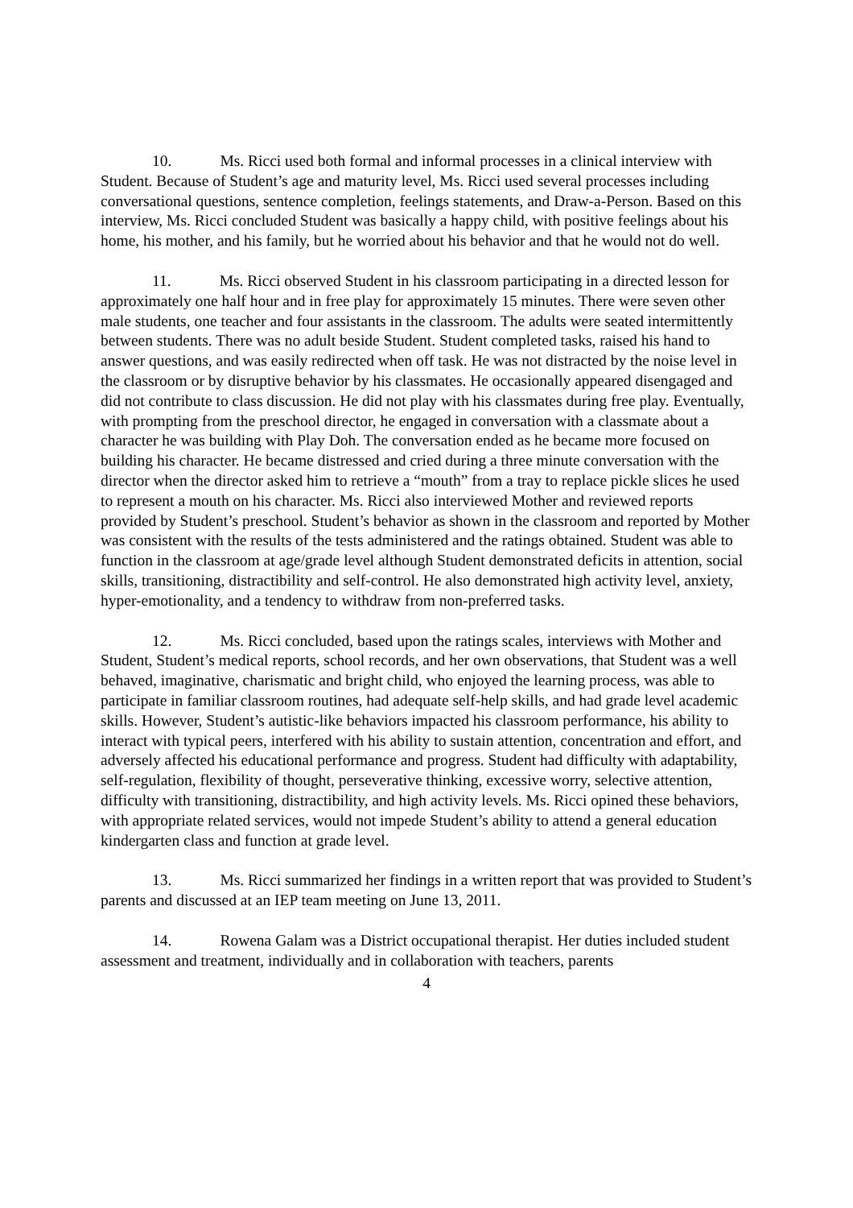10. Ms. Ricci used both formal and informal processes in a clinical interview with Student. Because of Student’s age and maturity level, Ms. Ricci used several processes including conversational questions, sentence completion, feelings statements, and Draw-a-Person. Based on this interview, Ms. Ricci concluded Student was basically a happy child, with positive feelings about his home, his mother, and his family, but he worried about his behavior and that he would not do well.
11. Ms. Ricci observed Student in his classroom participating in a directed lesson for approximately one half hour and in free play for approximately 15 minutes. There were seven other male students, one teacher and four assistants in the classroom. The adults were seated intermittently between students. There was no adult beside Student. Student completed tasks, raised his hand to answer questions, and was easily redirected when off task. He was not distracted by the noise level in the classroom or by disruptive behavior by his classmates. He occasionally appeared disengaged and did not contribute to class discussion. He did not play with his classmates during free play. Eventually, with prompting from the preschool director, he engaged in conversation with a classmate about a character he was building with Play Doh. The conversation ended as he became more focused on building his character. He became distressed and cried during a three minute conversation with the director when the director asked him to retrieve a “mouth” from a tray to replace pickle slices he used to represent a mouth on his character. Ms. Ricci also interviewed Mother and reviewed reports provided by Student’s preschool. Student’s behavior as shown in the classroom and reported by Mother was consistent with the results of the tests administered and the ratings obtained. Student was able to function in the classroom at age/grade level although Student demonstrated deficits in attention, social skills, transitioning, distractibility and self-control. He also demonstrated high activity level, anxiety, hyper-emotionality, and a tendency to withdraw from non-preferred tasks.
12. Ms. Ricci concluded, based upon the ratings scales, interviews with Mother and Student, Student’s medical reports, school records, and her own observations, that Student was a well behaved, imaginative, charismatic and bright child, who enjoyed the learning process, was able to participate in familiar classroom routines, had adequate self-help skills, and had grade level academic skills. However, Student’s autistic-like behaviors impacted his classroom performance, his ability to interact with typical peers, interfered with his ability to sustain attention, concentration and effort, and adversely affected his educational performance and progress. Student had difficulty with adaptability, self-regulation, flexibility of thought, perseverative thinking, excessive worry, selective attention, difficulty with transitioning, distractibility, and high activity levels. Ms. Ricci opined these behaviors, with appropriate related services, would not impede Student’s ability to attend a general education kindergarten class and function at grade level.
13. Ms. Ricci summarized her findings in a written report that was provided to Student’s parents and discussed at an IEP team meeting on June 13, 2011.
14. Rowena Galam was a District occupational therapist. Her duties included student assessment and treatment, individually and in collaboration with teachers, parents
4